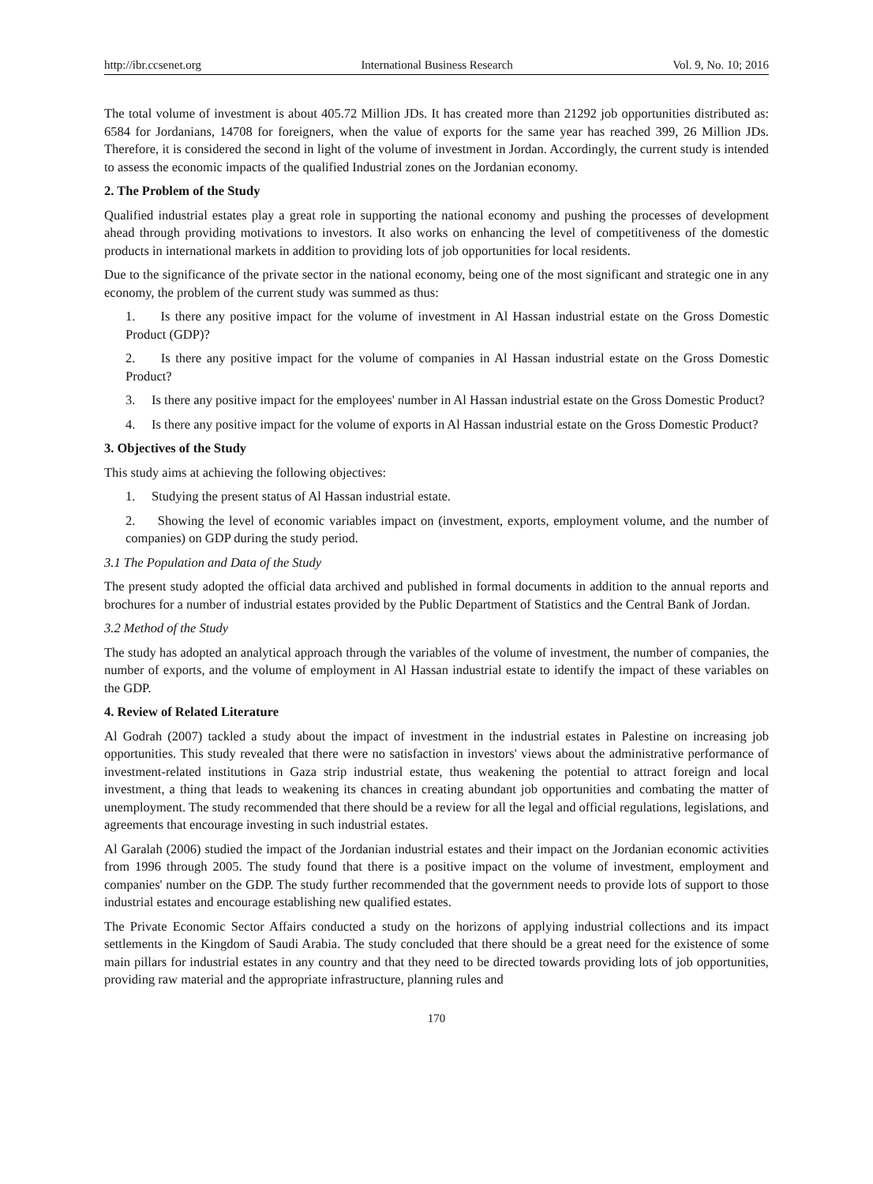http://ibr.ccsenet.org International Business Research Vol. 9, No. 10; 2016
The total volume of investment is about 405.72 Million JDs. It has created more than 21292 job opportunities distributed as: 6584 for Jordanians, 14708 for foreigners, when the value of exports for the same year has reached 399, 26 Million JDs. Therefore, it is considered the second in light of the volume of investment in Jordan. Accordingly, the current study is intended to assess the economic impacts of the qualified Industrial zones on the Jordanian economy.
2. The Problem of the Study
Qualified industrial estates play a great role in supporting the national economy and pushing the processes of development ahead through providing motivations to investors. It also works on enhancing the level of competitiveness of the domestic products in international markets in addition to providing lots of job opportunities for local residents.
Due to the significance of the private sector in the national economy, being one of the most significant and strategic one in any economy, the problem of the current study was summed as thus:
1. Is there any positive impact for the volume of investment in Al Hassan industrial estate on the Gross Domestic Product (GDP)?
2. Is there any positive impact for the volume of companies in Al Hassan industrial estate on the Gross Domestic Product?
3. Is there any positive impact for the employees' number in Al Hassan industrial estate on the Gross Domestic Product?
4. Is there any positive impact for the volume of exports in Al Hassan industrial estate on the Gross Domestic Product?
3. Objectives of the Study
This study aims at achieving the following objectives:
1. Studying the present status of Al Hassan industrial estate.
2. Showing the level of economic variables impact on (investment, exports, employment volume, and the number of companies) on GDP during the study period.
3.1 The Population and Data of the Study
The present study adopted the official data archived and published in formal documents in addition to the annual reports and brochures for a number of industrial estates provided by the Public Department of Statistics and the Central Bank of Jordan.
3.2 Method of the Study
The study has adopted an analytical approach through the variables of the volume of investment, the number of companies, the number of exports, and the volume of employment in Al Hassan industrial estate to identify the impact of these variables on the GDP.
4. Review of Related Literature
Al Godrah (2007) tackled a study about the impact of investment in the industrial estates in Palestine on increasing job opportunities. This study revealed that there were no satisfaction in investors' views about the administrative performance of investment-related institutions in Gaza strip industrial estate, thus weakening the potential to attract foreign and local investment, a thing that leads to weakening its chances in creating abundant job opportunities and combating the matter of unemployment. The study recommended that there should be a review for all the legal and official regulations, legislations, and agreements that encourage investing in such industrial estates.
Al Garalah (2006) studied the impact of the Jordanian industrial estates and their impact on the Jordanian economic activities from 1996 through 2005. The study found that there is a positive impact on the volume of investment, employment and companies' number on the GDP. The study further recommended that the government needs to provide lots of support to those industrial estates and encourage establishing new qualified estates.
The Private Economic Sector Affairs conducted a study on the horizons of applying industrial collections and its impact settlements in the Kingdom of Saudi Arabia. The study concluded that there should be a great need for the existence of some main pillars for industrial estates in any country and that they need to be directed towards providing lots of job opportunities, providing raw material and the appropriate infrastructure, planning rules and
170